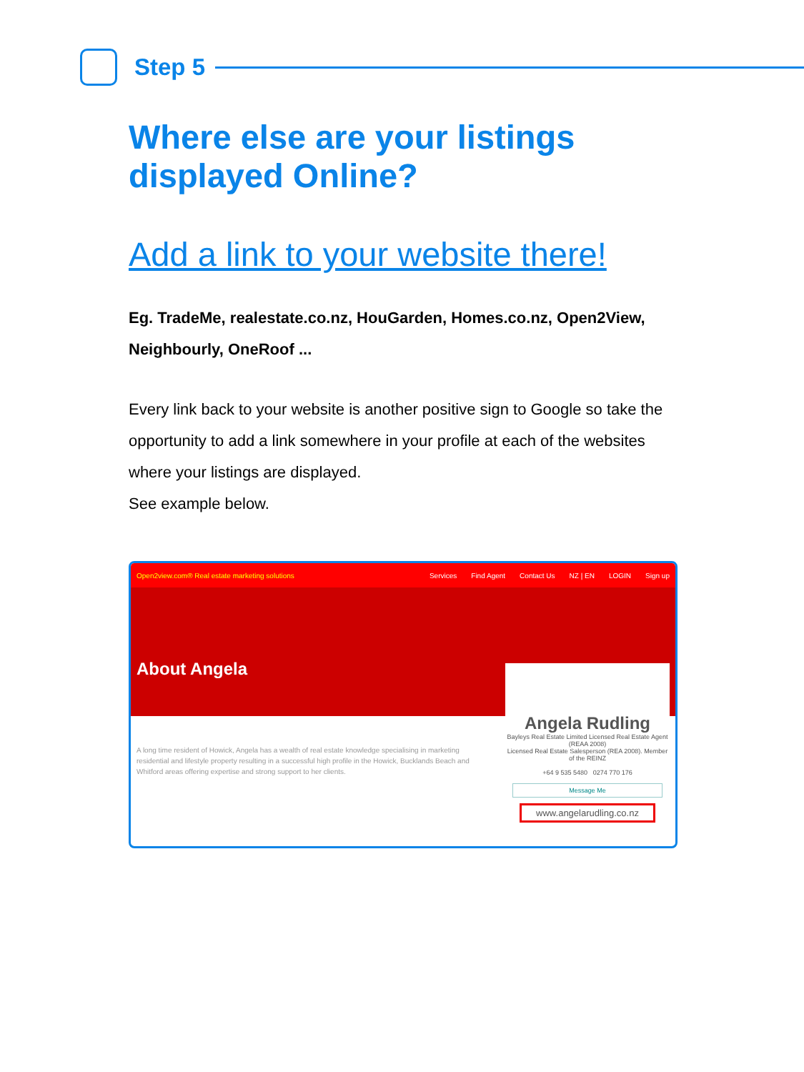Step 5
Where else are your listings displayed Online?
Add a link to your website there!
Eg. TradeMe, realestate.co.nz, HouGarden, Homes.co.nz, Open2View, Neighbourly, OneRoof ...
Every link back to your website is another positive sign to Google so take the opportunity to add a link somewhere in your profile at each of the websites where your listings are displayed.
See example below.
Open2view.com® Real estate marketing solutions Services Find Agent Contact Us NZ | EN LOGIN Sign up
About Angela
A long time resident of Howick, Angela has a wealth of real estate knowledge specialising in marketing residential and lifestyle property resulting in a successful high profile in the Howick, Bucklands Beach and Whitford areas offering expertise and strong support to her clients.
Angela Rudling
Bayleys Real Estate Limited Licensed Real Estate Agent (REAA 2008)
Licensed Real Estate Salesperson (REA 2008). Member of the REINZ
+64 9 535 5480 0274 770 176
Message Me
www.angelarudling.co.nz